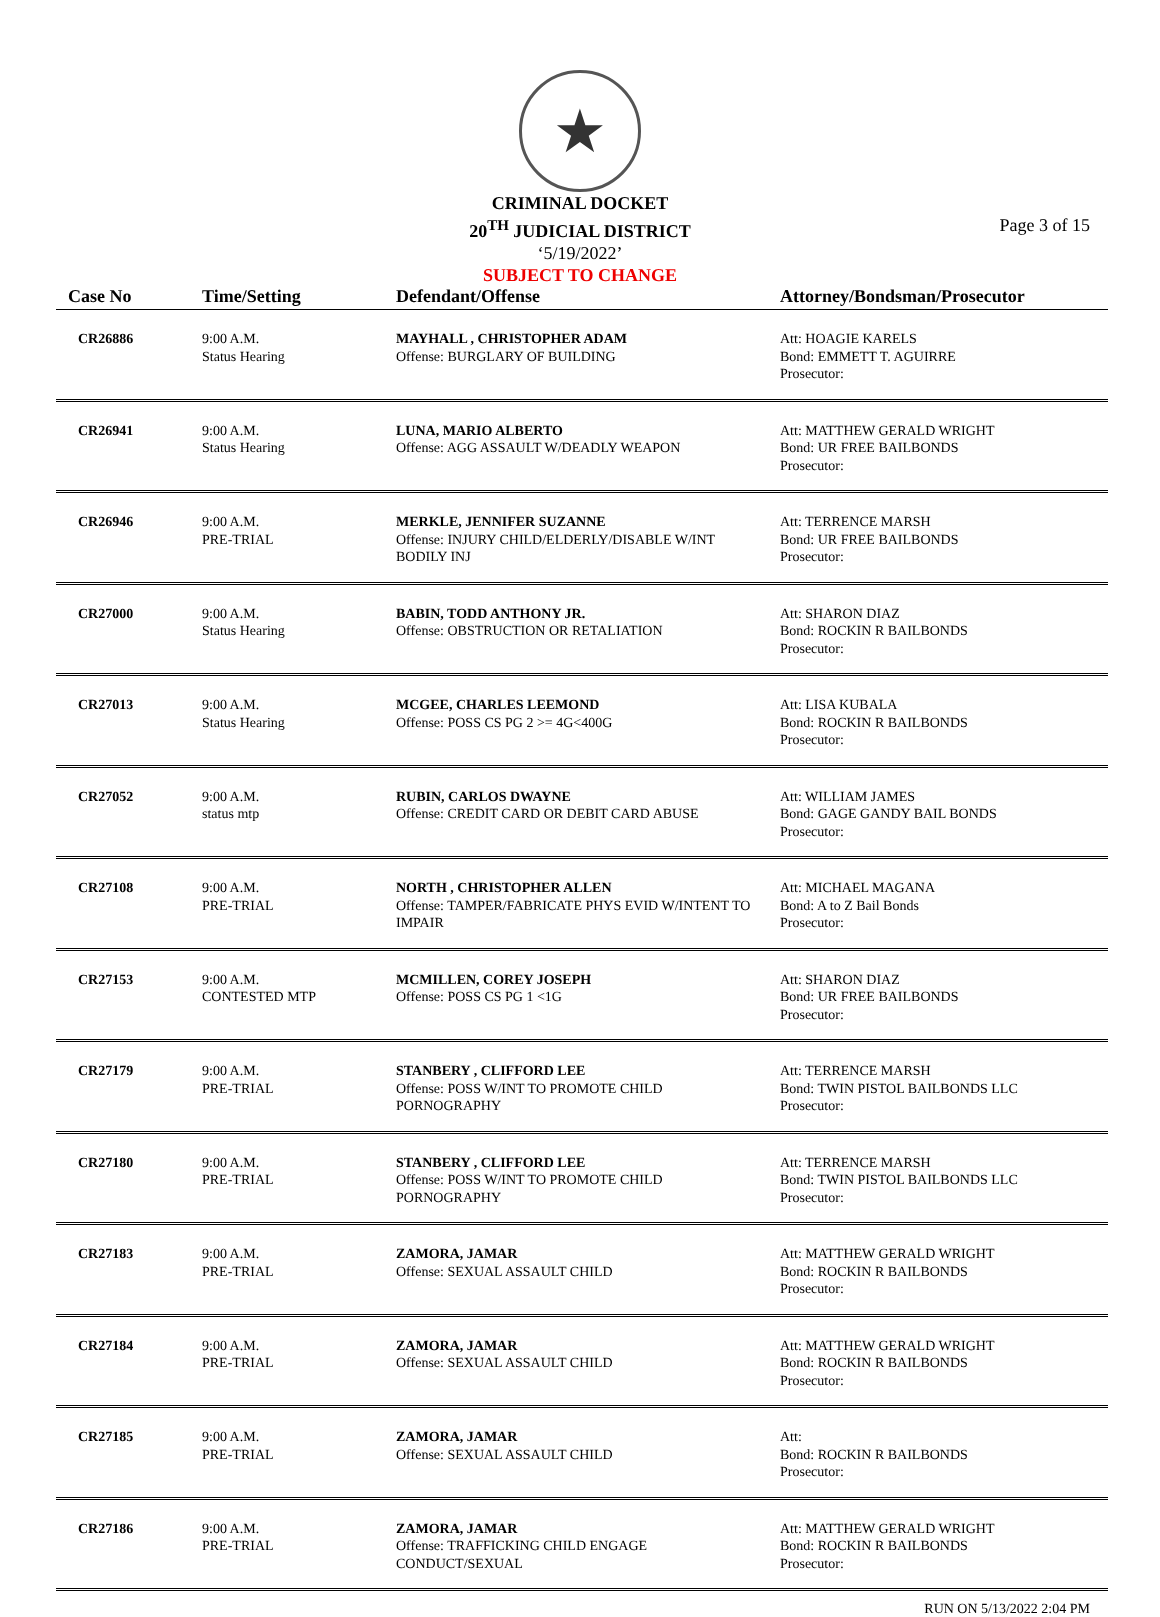★
CRIMINAL DOCKET
20<sup>TH</sup> JUDICIAL DISTRICT
‘5/19/2022’
SUBJECT TO CHANGE
Page 3 of 15
| Case No | Time/Setting | Defendant/Offense | Attorney/Bondsman/Prosecutor |
| --- | --- | --- | --- |
| CR26886 | 9:00 A.M. Status Hearing | MAYHALL , CHRISTOPHER ADAM Offense: BURGLARY OF BUILDING | Att: HOAGIE KARELS Bond: EMMETT T. AGUIRRE Prosecutor: |
| CR26941 | 9:00 A.M. Status Hearing | LUNA, MARIO ALBERTO Offense: AGG ASSAULT W/DEADLY WEAPON | Att: MATTHEW GERALD WRIGHT Bond: UR FREE BAILBONDS Prosecutor: |
| CR26946 | 9:00 A.M. PRE-TRIAL | MERKLE, JENNIFER SUZANNE Offense: INJURY CHILD/ELDERLY/DISABLE W/INT BODILY INJ | Att: TERRENCE MARSH Bond: UR FREE BAILBONDS Prosecutor: |
| CR27000 | 9:00 A.M. Status Hearing | BABIN, TODD ANTHONY JR. Offense: OBSTRUCTION OR RETALIATION | Att: SHARON DIAZ Bond: ROCKIN R BAILBONDS Prosecutor: |
| CR27013 | 9:00 A.M. Status Hearing | MCGEE, CHARLES LEEMOND Offense: POSS CS PG 2 >= 4G<400G | Att: LISA KUBALA Bond: ROCKIN R BAILBONDS Prosecutor: |
| CR27052 | 9:00 A.M. status mtp | RUBIN, CARLOS DWAYNE Offense: CREDIT CARD OR DEBIT CARD ABUSE | Att: WILLIAM JAMES Bond: GAGE GANDY BAIL BONDS Prosecutor: |
| CR27108 | 9:00 A.M. PRE-TRIAL | NORTH , CHRISTOPHER ALLEN Offense: TAMPER/FABRICATE PHYS EVID W/INTENT TO IMPAIR | Att: MICHAEL MAGANA Bond: A to Z Bail Bonds Prosecutor: |
| CR27153 | 9:00 A.M. CONTESTED MTP | MCMILLEN, COREY JOSEPH Offense: POSS CS PG 1 <1G | Att: SHARON DIAZ Bond: UR FREE BAILBONDS Prosecutor: |
| CR27179 | 9:00 A.M. PRE-TRIAL | STANBERY , CLIFFORD LEE Offense: POSS W/INT TO PROMOTE CHILD PORNOGRAPHY | Att: TERRENCE MARSH Bond: TWIN PISTOL BAILBONDS LLC Prosecutor: |
| CR27180 | 9:00 A.M. PRE-TRIAL | STANBERY , CLIFFORD LEE Offense: POSS W/INT TO PROMOTE CHILD PORNOGRAPHY | Att: TERRENCE MARSH Bond: TWIN PISTOL BAILBONDS LLC Prosecutor: |
| CR27183 | 9:00 A.M. PRE-TRIAL | ZAMORA, JAMAR Offense: SEXUAL ASSAULT CHILD | Att: MATTHEW GERALD WRIGHT Bond: ROCKIN R BAILBONDS Prosecutor: |
| CR27184 | 9:00 A.M. PRE-TRIAL | ZAMORA, JAMAR Offense: SEXUAL ASSAULT CHILD | Att: MATTHEW GERALD WRIGHT Bond: ROCKIN R BAILBONDS Prosecutor: |
| CR27185 | 9:00 A.M. PRE-TRIAL | ZAMORA, JAMAR Offense: SEXUAL ASSAULT CHILD | Att: Bond: ROCKIN R BAILBONDS Prosecutor: |
| CR27186 | 9:00 A.M. PRE-TRIAL | ZAMORA, JAMAR Offense: TRAFFICKING CHILD ENGAGE CONDUCT/SEXUAL | Att: MATTHEW GERALD WRIGHT Bond: ROCKIN R BAILBONDS Prosecutor: |
RUN ON 5/13/2022 2:04 PM